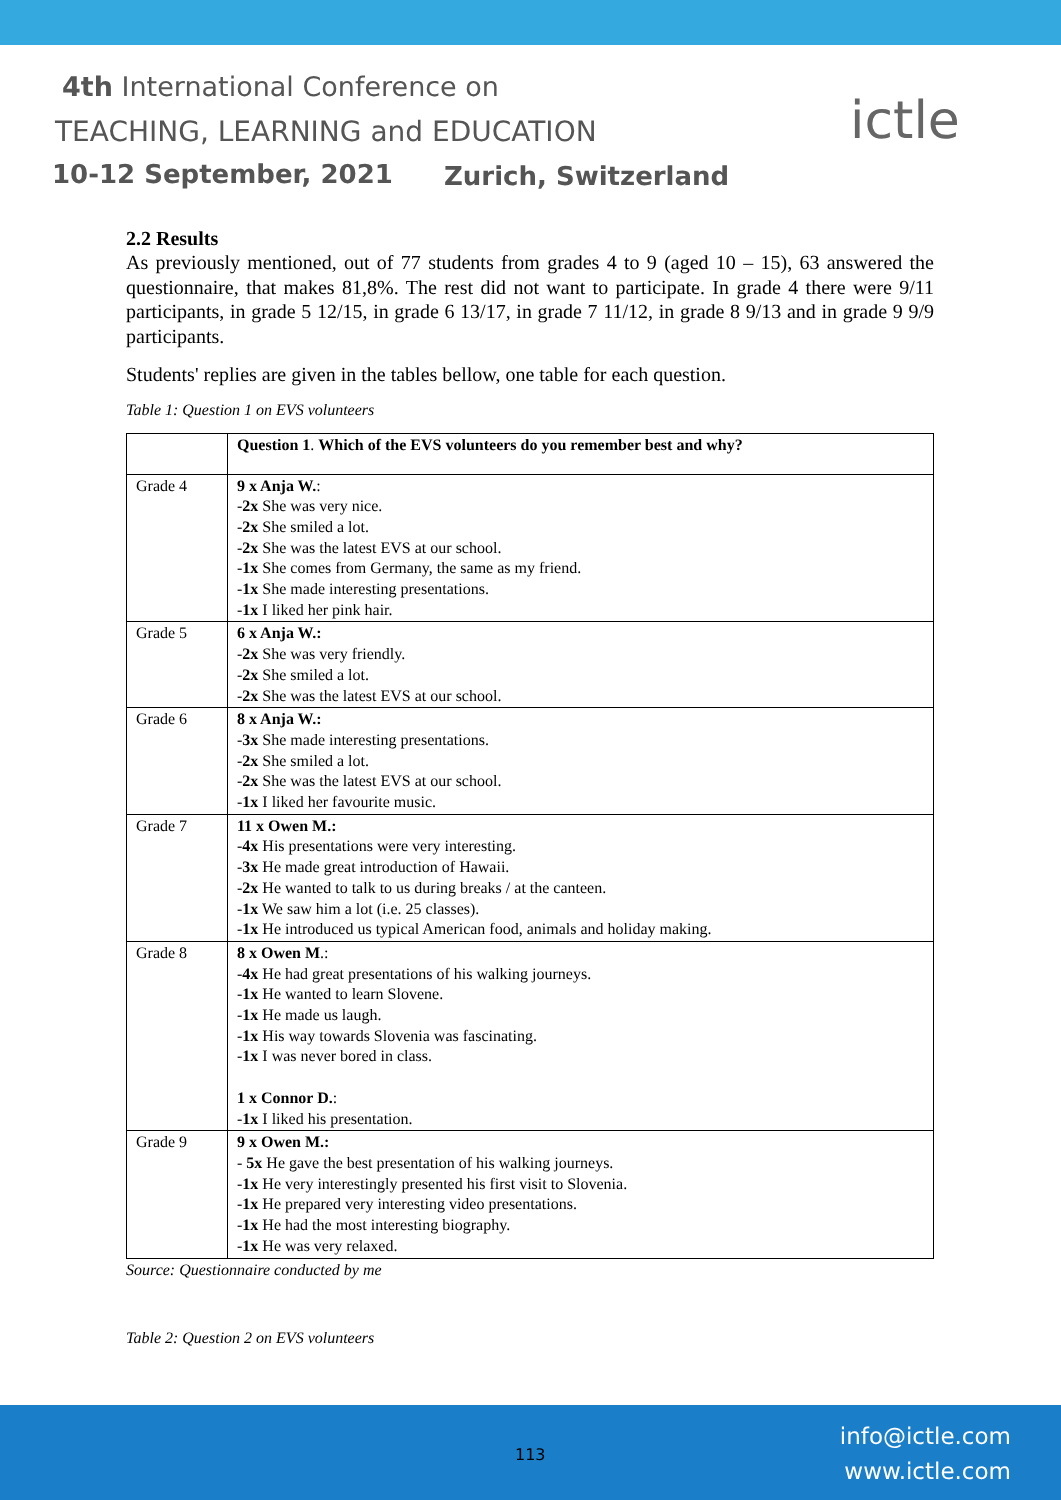4th International Conference on
TEACHING, LEARNING and EDUCATION
10-12 September, 2021 Zurich, Switzerland
ictle
2.2 Results
As previously mentioned, out of 77 students from grades 4 to 9 (aged 10 – 15), 63 answered the questionnaire, that makes 81,8%. The rest did not want to participate. In grade 4 there were 9/11 participants, in grade 5 12/15, in grade 6 13/17, in grade 7 11/12, in grade 8 9/13 and in grade 9 9/9 participants.
Students' replies are given in the tables bellow, one table for each question.
Table 1: Question 1 on EVS volunteers
| | Question 1 . Which of the EVS volunteers do you remember best and why? |
| Grade 4 | 9 x Anja W. : - 2x She was very nice. - 2x She smiled a lot. - 2x She was the latest EVS at our school. - 1x She comes from Germany, the same as my friend. - 1x She made interesting presentations. - 1x I liked her pink hair. |
| Grade 5 | 6 x Anja W.: - 2x She was very friendly. - 2x She smiled a lot. - 2x She was the latest EVS at our school. |
| Grade 6 | 8 x Anja W.: - 3x She made interesting presentations. - 2x She smiled a lot. - 2x She was the latest EVS at our school. - 1x I liked her favourite music. |
| Grade 7 | 11 x Owen M.: - 4x His presentations were very interesting. - 3x He made great introduction of Hawaii. - 2x He wanted to talk to us during breaks / at the canteen. - 1x We saw him a lot (i.e. 25 classes). - 1x He introduced us typical American food, animals and holiday making. |
| Grade 8 | 8 x Owen M .: - 4x He had great presentations of his walking journeys. - 1x He wanted to learn Slovene. - 1x He made us laugh. - 1x His way towards Slovenia was fascinating. - 1x I was never bored in class. 1 x Connor D. : - 1x I liked his presentation. |
| Grade 9 | 9 x Owen M.: - 5x He gave the best presentation of his walking journeys. - 1x He very interestingly presented his first visit to Slovenia. - 1x He prepared very interesting video presentations. - 1x He had the most interesting biography. - 1x He was very relaxed. |
Source: Questionnaire conducted by me
Table 2: Question 2 on EVS volunteers
113
info@ictle.com
www.ictle.com